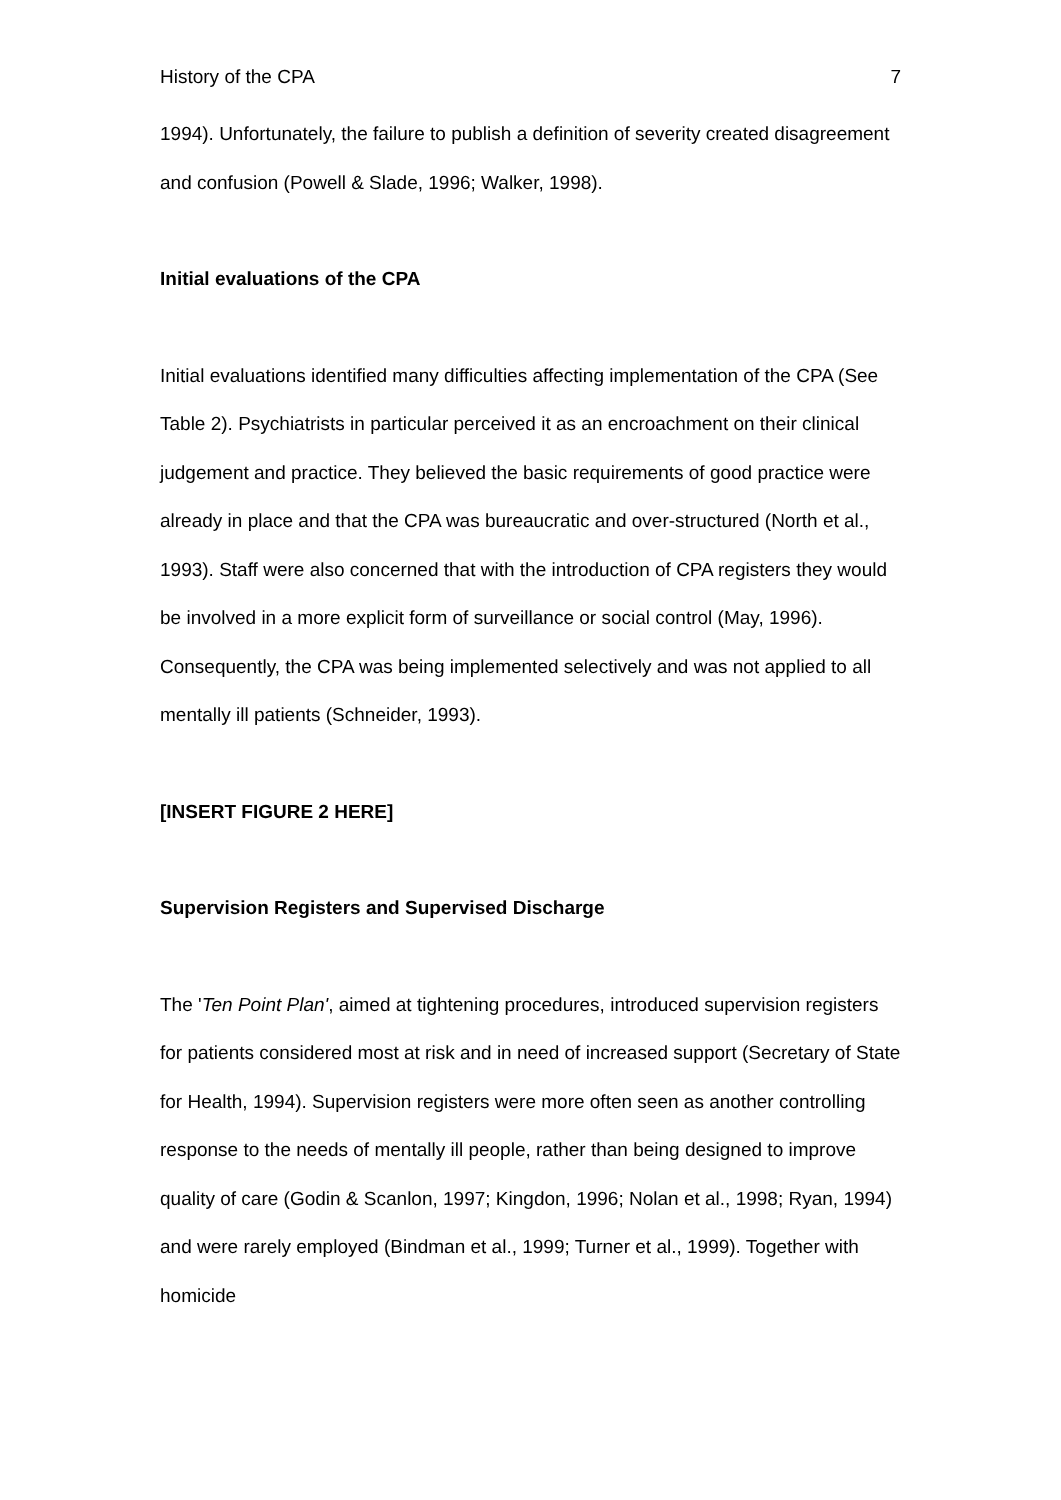History of the CPA 7
1994). Unfortunately, the failure to publish a definition of severity created disagreement and confusion (Powell & Slade, 1996; Walker, 1998).
Initial evaluations of the CPA
Initial evaluations identified many difficulties affecting implementation of the CPA (See Table 2). Psychiatrists in particular perceived it as an encroachment on their clinical judgement and practice. They believed the basic requirements of good practice were already in place and that the CPA was bureaucratic and over-structured (North et al., 1993). Staff were also concerned that with the introduction of CPA registers they would be involved in a more explicit form of surveillance or social control (May, 1996). Consequently, the CPA was being implemented selectively and was not applied to all mentally ill patients (Schneider, 1993).
[INSERT FIGURE 2 HERE]
Supervision Registers and Supervised Discharge
The 'Ten Point Plan', aimed at tightening procedures, introduced supervision registers for patients considered most at risk and in need of increased support (Secretary of State for Health, 1994). Supervision registers were more often seen as another controlling response to the needs of mentally ill people, rather than being designed to improve quality of care (Godin & Scanlon, 1997; Kingdon, 1996; Nolan et al., 1998; Ryan, 1994) and were rarely employed (Bindman et al., 1999; Turner et al., 1999). Together with homicide